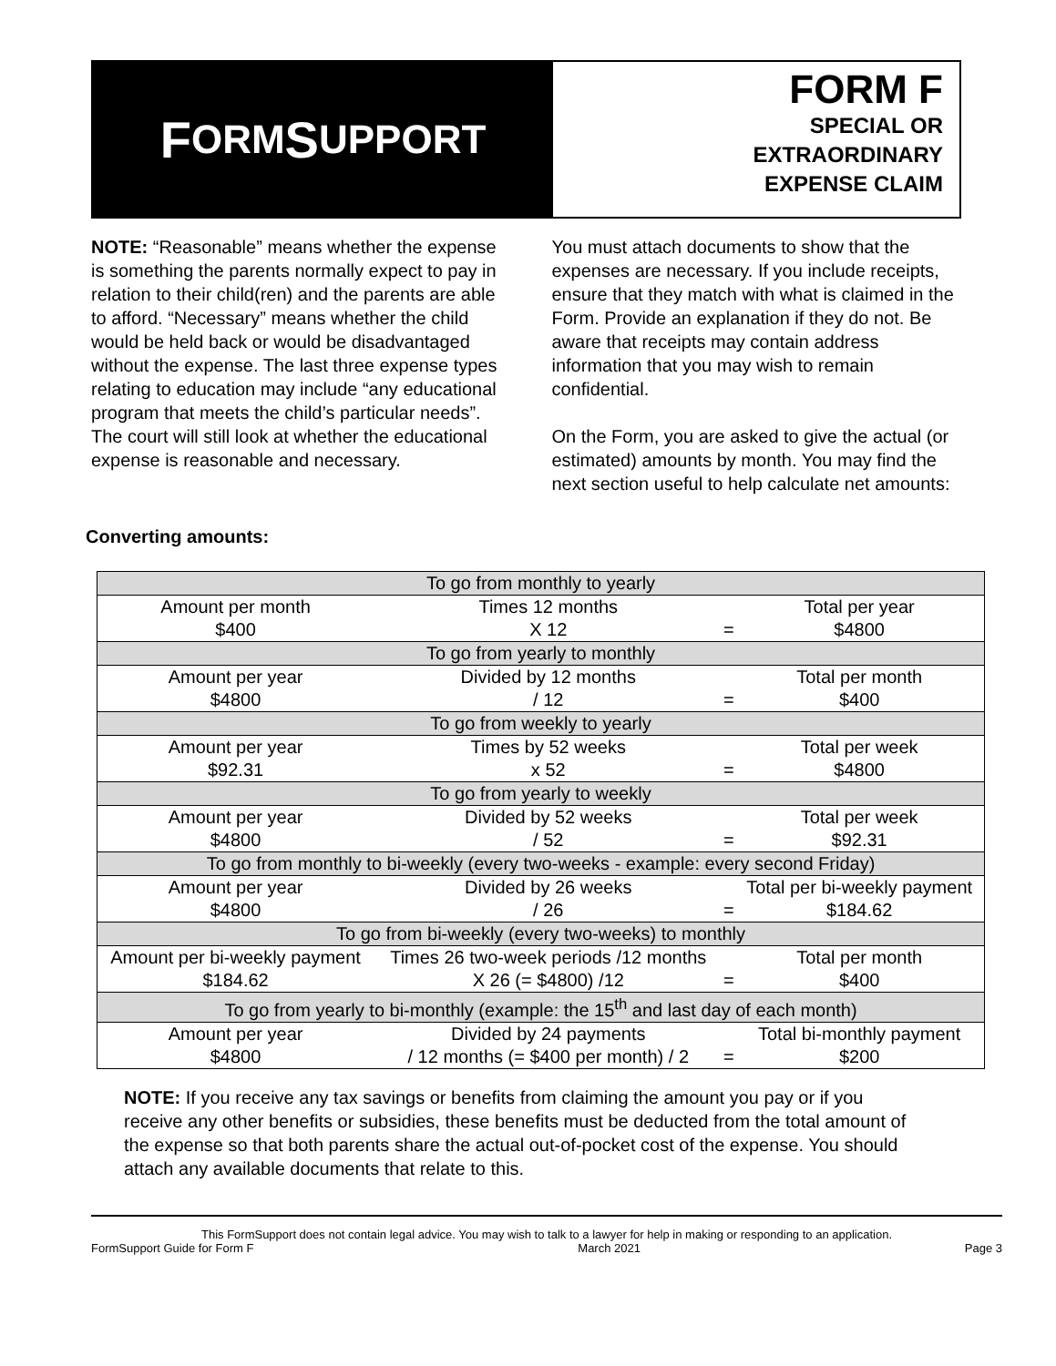F ORM S UPPORT
FORM F
SPECIAL OR
EXTRAORDINARY
EXPENSE CLAIM
NOTE: “Reasonable” means whether the expense is something the parents normally expect to pay in relation to their child(ren) and the parents are able to afford. “Necessary” means whether the child would be held back or would be disadvantaged without the expense. The last three expense types relating to education may include “any educational program that meets the child’s particular needs”. The court will still look at whether the educational expense is reasonable and necessary.
You must attach documents to show that the expenses are necessary. If you include receipts, ensure that they match with what is claimed in the Form. Provide an explanation if they do not. Be aware that receipts may contain address information that you may wish to remain confidential.
On the Form, you are asked to give the actual (or estimated) amounts by month. You may find the next section useful to help calculate net amounts:
Converting amounts:
| To go from monthly to yearly | | | |
| Amount per month | Times 12 months | | Total per year |
| $400 | X 12 | = | $4800 |
| To go from yearly to monthly | | | |
| Amount per year | Divided by 12 months | | Total per month |
| $4800 | / 12 | = | $400 |
| To go from weekly to yearly | | | |
| Amount per year | Times by 52 weeks | | Total per week |
| $92.31 | x 52 | = | $4800 |
| To go from yearly to weekly | | | |
| Amount per year | Divided by 52 weeks | | Total per week |
| $4800 | / 52 | = | $92.31 |
| To go from monthly to bi-weekly (every two-weeks - example: every second Friday) | | | |
| Amount per year | Divided by 26 weeks | | Total per bi-weekly payment |
| $4800 | / 26 | = | $184.62 |
| To go from bi-weekly (every two-weeks) to monthly | | | |
| Amount per bi-weekly payment | Times 26 two-week periods /12 months | | Total per month |
| $184.62 | X 26 (= $4800) /12 | = | $400 |
| To go from yearly to bi-monthly (example: the 15<sup>th</sup> and last day of each month) | | | |
| Amount per year | Divided by 24 payments | | Total bi-monthly payment |
| $4800 | / 12 months (= $400 per month) / 2 | = | $200 |
NOTE: If you receive any tax savings or benefits from claiming the amount you pay or if you receive any other benefits or subsidies, these benefits must be deducted from the total amount of the expense so that both parents share the actual out-of-pocket cost of the expense. You should attach any available documents that relate to this.
This FormSupport does not contain legal advice. You may wish to talk to a lawyer for help in making or responding to an application.
FormSupport Guide for Form F March 2021 Page 3